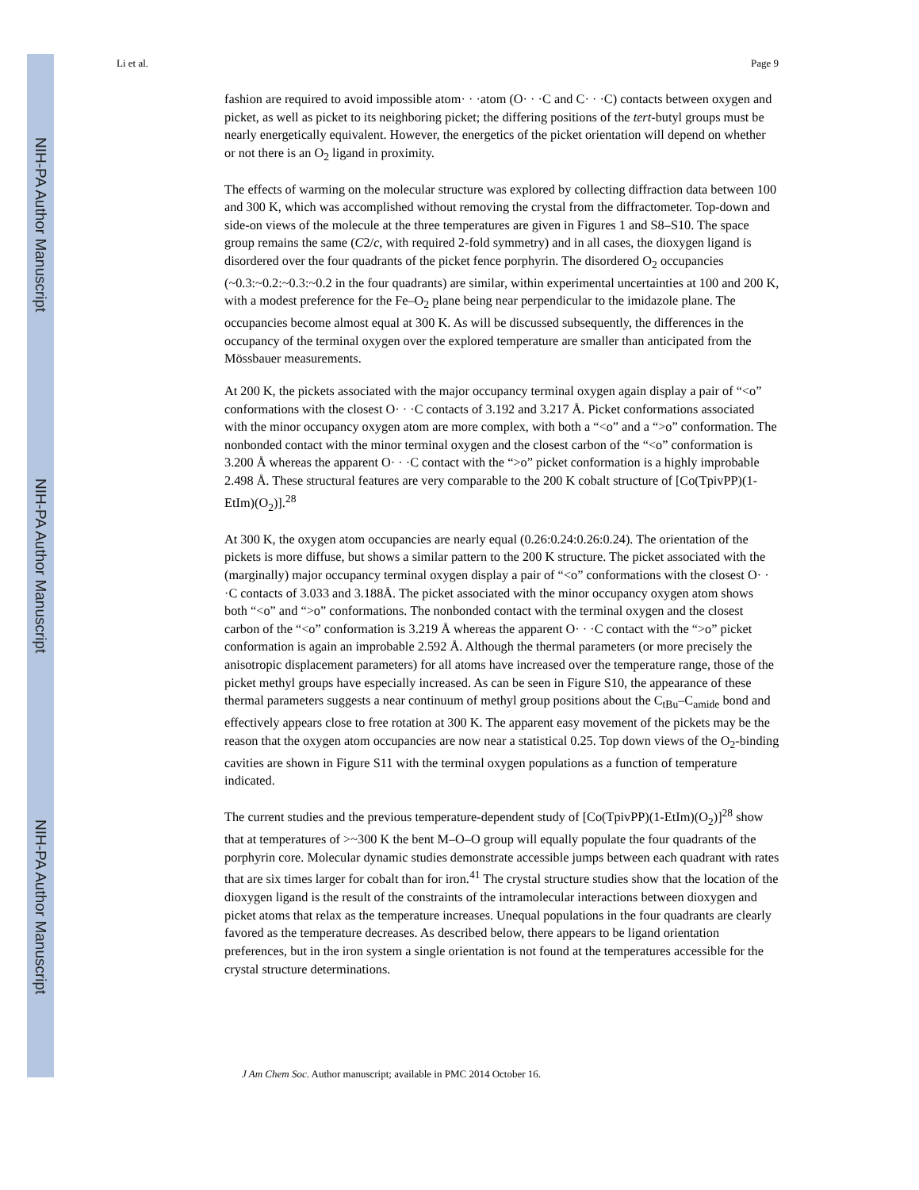NIH-PA Author Manuscript
NIH-PA Author Manuscript
NIH-PA Author Manuscript
Li et al. Page 9
fashion are required to avoid impossible atom· · ·atom (O· · ·C and C· · ·C) contacts between oxygen and picket, as well as picket to its neighboring picket; the differing positions of the tert-butyl groups must be nearly energetically equivalent. However, the energetics of the picket orientation will depend on whether or not there is an O<sub>2</sub> ligand in proximity.
The effects of warming on the molecular structure was explored by collecting diffraction data between 100 and 300 K, which was accomplished without removing the crystal from the diffractometer. Top-down and side-on views of the molecule at the three temperatures are given in Figures 1 and S8–S10. The space group remains the same (C2/c, with required 2-fold symmetry) and in all cases, the dioxygen ligand is disordered over the four quadrants of the picket fence porphyrin. The disordered O<sub>2</sub> occupancies (~0.3:~0.2:~0.3:~0.2 in the four quadrants) are similar, within experimental uncertainties at 100 and 200 K, with a modest preference for the Fe–O<sub>2</sub> plane being near perpendicular to the imidazole plane. The occupancies become almost equal at 300 K. As will be discussed subsequently, the differences in the occupancy of the terminal oxygen over the explored temperature are smaller than anticipated from the Mössbauer measurements.
At 200 K, the pickets associated with the major occupancy terminal oxygen again display a pair of “<o” conformations with the closest O· · ·C contacts of 3.192 and 3.217 Å. Picket conformations associated with the minor occupancy oxygen atom are more complex, with both a “<o” and a “>o” conformation. The nonbonded contact with the minor terminal oxygen and the closest carbon of the “<o” conformation is 3.200 Å whereas the apparent O· · ·C contact with the “>o” picket conformation is a highly improbable 2.498 Å. These structural features are very comparable to the 200 K cobalt structure of [Co(TpivPP)(1-EtIm)(O<sub>2</sub>)].<sup>28</sup>
At 300 K, the oxygen atom occupancies are nearly equal (0.26:0.24:0.26:0.24). The orientation of the pickets is more diffuse, but shows a similar pattern to the 200 K structure. The picket associated with the (marginally) major occupancy terminal oxygen display a pair of “<o” conformations with the closest O· · ·C contacts of 3.033 and 3.188Å. The picket associated with the minor occupancy oxygen atom shows both “<o” and “>o” conformations. The nonbonded contact with the terminal oxygen and the closest carbon of the “<o” conformation is 3.219 Å whereas the apparent O· · ·C contact with the “>o” picket conformation is again an improbable 2.592 Å. Although the thermal parameters (or more precisely the anisotropic displacement parameters) for all atoms have increased over the temperature range, those of the picket methyl groups have especially increased. As can be seen in Figure S10, the appearance of these thermal parameters suggests a near continuum of methyl group positions about the C<sub>tBu</sub>–C<sub>amide</sub> bond and effectively appears close to free rotation at 300 K. The apparent easy movement of the pickets may be the reason that the oxygen atom occupancies are now near a statistical 0.25. Top down views of the O<sub>2</sub>-binding cavities are shown in Figure S11 with the terminal oxygen populations as a function of temperature indicated.
The current studies and the previous temperature-dependent study of [Co(TpivPP)(1-EtIm)(O<sub>2</sub>)]<sup>28</sup> show that at temperatures of >~300 K the bent M–O–O group will equally populate the four quadrants of the porphyrin core. Molecular dynamic studies demonstrate accessible jumps between each quadrant with rates that are six times larger for cobalt than for iron.<sup>41</sup> The crystal structure studies show that the location of the dioxygen ligand is the result of the constraints of the intramolecular interactions between dioxygen and picket atoms that relax as the temperature increases. Unequal populations in the four quadrants are clearly favored as the temperature decreases. As described below, there appears to be ligand orientation preferences, but in the iron system a single orientation is not found at the temperatures accessible for the crystal structure determinations.
J Am Chem Soc. Author manuscript; available in PMC 2014 October 16.